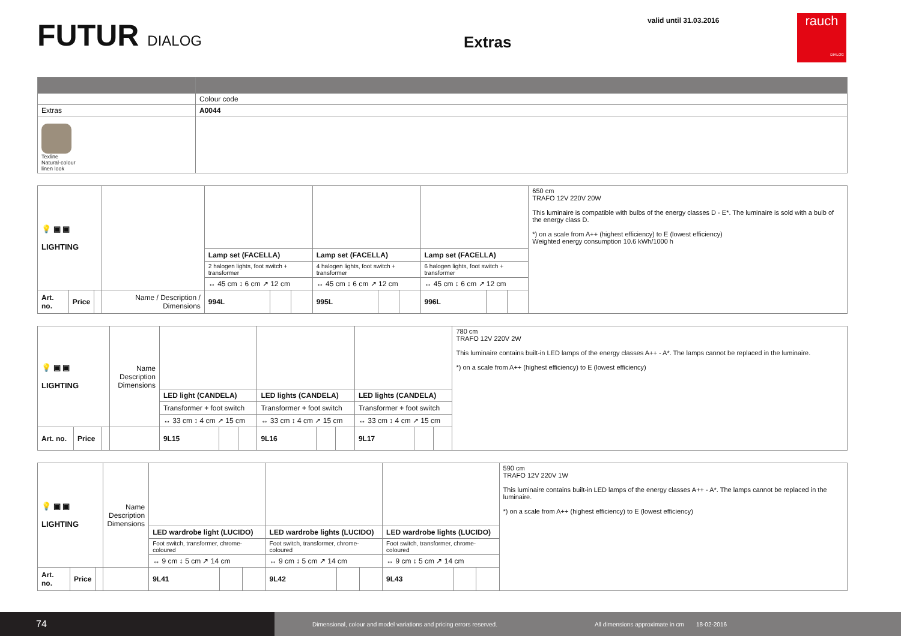FUTUR DIALOG
Extras
valid until 31.03.2016
rauch
DIALOG
| | Colour code |
| Extras | A0044 |
| Texline Natural-colour linen look | |
| 💡 ▣ ▣ LIGHTING | | | | | | | | | | | | | 650 cm TRAFO 12V 220V 20W This luminaire is compatible with bulbs of the energy classes D - E*. The luminaire is sold with a bulb of the energy class D. *) on a scale from A++ (highest efficiency) to E (lowest efficiency) Weighted energy consumption 10.6 kWh/1000 h |
| | | | | | Lamp set (FACELLA) | | | Lamp set (FACELLA) | | | Lamp set (FACELLA) | | |
| | | | | 2 halogen lights, foot switch + transformer | | | 4 halogen lights, foot switch + transformer | | | 6 halogen lights, foot switch + transformer | | | |
| | | | | ↔ 45 cm ↕ 6 cm ↗ 12 cm | | | ↔ 45 cm ↕ 6 cm ↗ 12 cm | | | ↔ 45 cm ↕ 6 cm ↗ 12 cm | | | |
| Art. no. | Price | | Name / Description / Dimensions | 994L | | | 995L | | | 996L | | | |
| 💡 ▣ ▣ LIGHTING | | | Name Description Dimensions | | | | | | | | | | 780 cm TRAFO 12V 220V 2W This luminaire contains built-in LED lamps of the energy classes A++ - A*. The lamps cannot be replaced in the luminaire. *) on a scale from A++ (highest efficiency) to E (lowest efficiency) |
| | | | | LED light (CANDELA) | | | LED lights (CANDELA) | | | LED lights (CANDELA) | | | |
| | | | | Transformer + foot switch | | | Transformer + foot switch | | | Transformer + foot switch | | | |
| | | | | ↔ 33 cm ↕ 4 cm ↗ 15 cm | | | ↔ 33 cm ↕ 4 cm ↗ 15 cm | | | ↔ 33 cm ↕ 4 cm ↗ 15 cm | | | |
| Art. no. | Price | | | 9L15 | | | 9L16 | | | 9L17 | | | |
| 💡 ▣ ▣ LIGHTING | | | Name Description Dimensions | | | | | | | | | | 590 cm TRAFO 12V 220V 1W This luminaire contains built-in LED lamps of the energy classes A++ - A*. The lamps cannot be replaced in the luminaire. *) on a scale from A++ (highest efficiency) to E (lowest efficiency) |
| | | | | LED wardrobe light (LUCIDO) | | | LED wardrobe lights (LUCIDO) | | | LED wardrobe lights (LUCIDO) | | | |
| | | | | Foot switch, transformer, chrome-coloured | | | Foot switch, transformer, chrome-coloured | | | Foot switch, transformer, chrome-coloured | | | |
| | | | | ↔ 9 cm ↕ 5 cm ↗ 14 cm | | | ↔ 9 cm ↕ 5 cm ↗ 14 cm | | | ↔ 9 cm ↕ 5 cm ↗ 14 cm | | | |
| Art. no. | Price | | | 9L41 | | | 9L42 | | | 9L43 | | | |
74
Dimensional, colour and model variations and pricing errors reserved.
All dimensions approximate in cm
18-02-2016